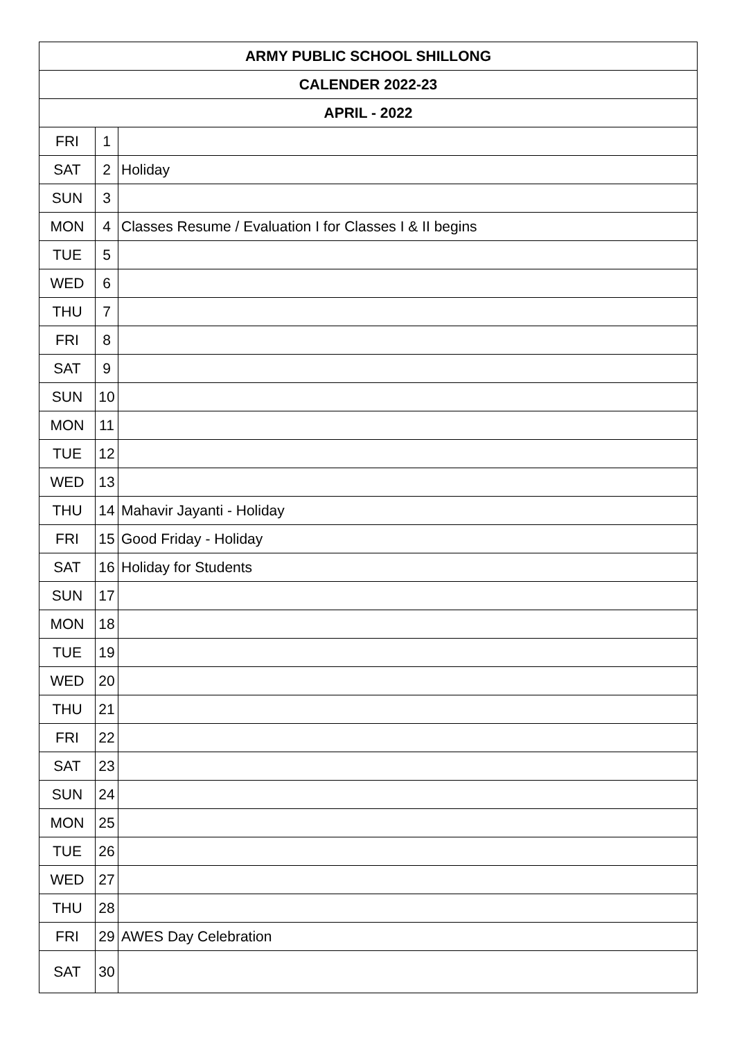| ARMY PUBLIC SCHOOL SHILLONG | | |
| --- | --- | --- |
| CALENDER 2022-23 | | |
| APRIL - 2022 | | |
| FRI | 1 | |
| SAT | 2 | Holiday |
| SUN | 3 | |
| MON | 4 | Classes Resume / Evaluation I for Classes I & II begins |
| TUE | 5 | |
| WED | 6 | |
| THU | 7 | |
| FRI | 8 | |
| SAT | 9 | |
| SUN | 10 | |
| MON | 11 | |
| TUE | 12 | |
| WED | 13 | |
| THU | 14 | Mahavir Jayanti - Holiday |
| FRI | 15 | Good Friday - Holiday |
| SAT | 16 | Holiday for Students |
| SUN | 17 | |
| MON | 18 | |
| TUE | 19 | |
| WED | 20 | |
| THU | 21 | |
| FRI | 22 | |
| SAT | 23 | |
| SUN | 24 | |
| MON | 25 | |
| TUE | 26 | |
| WED | 27 | |
| THU | 28 | |
| FRI | 29 | AWES Day Celebration |
| SAT | 30 | |